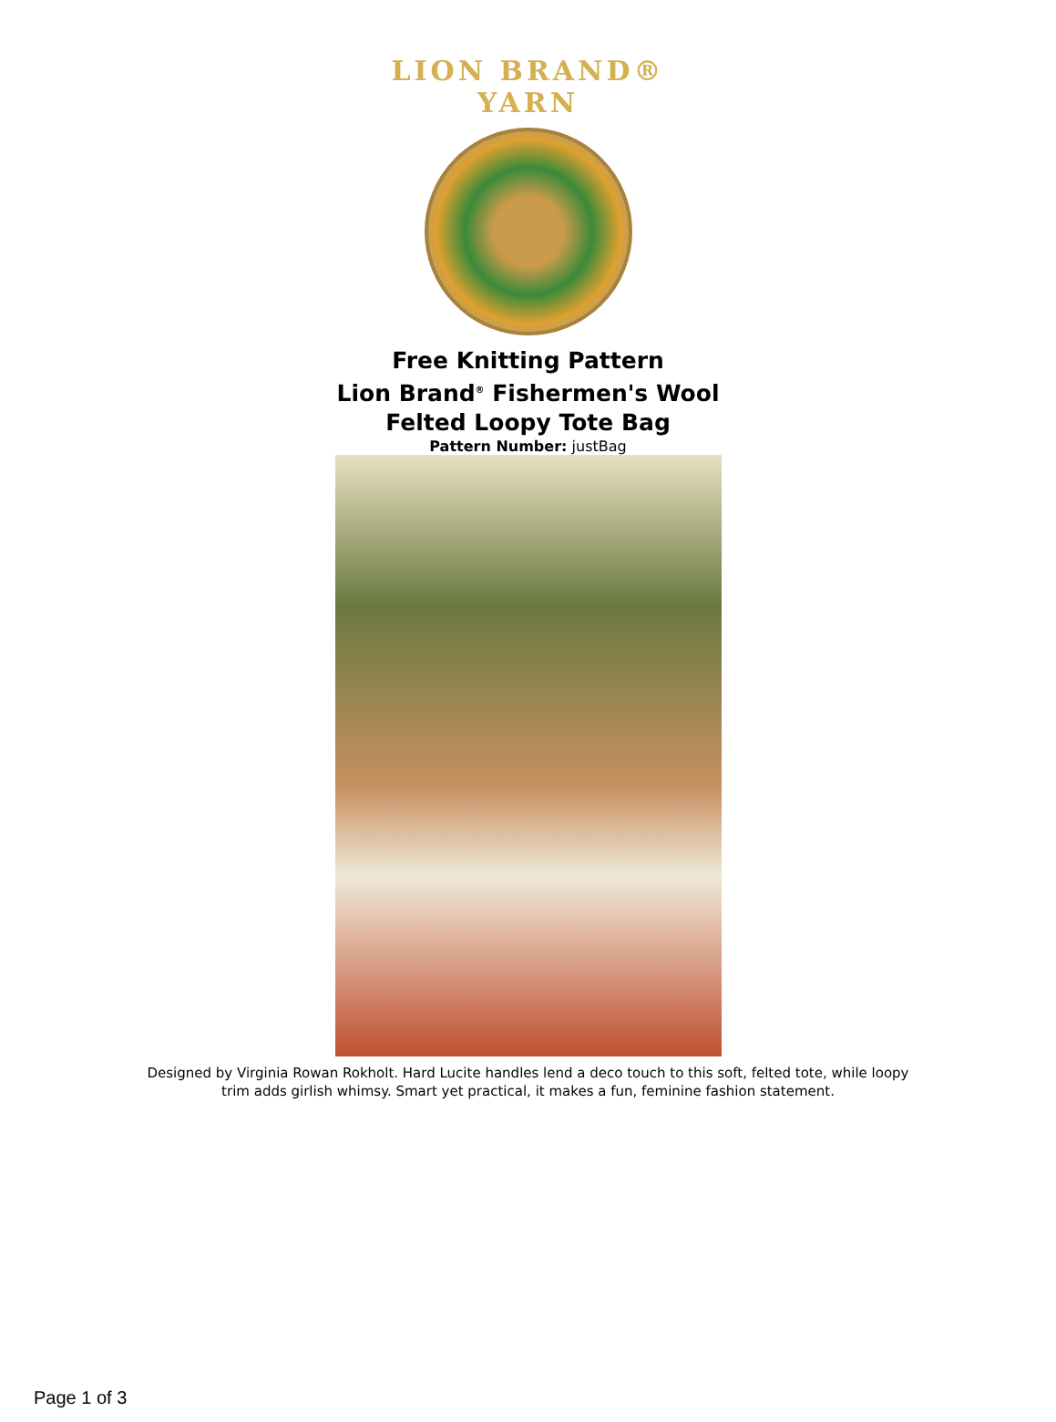LION BRAND® YARN
Free Knitting Pattern
Lion Brand<sup>®</sup> Fishermen's Wool
Felted Loopy Tote Bag
Pattern Number: justBag
Designed by Virginia Rowan Rokholt. Hard Lucite handles lend a deco touch to this soft, felted tote, while loopy trim adds girlish whimsy. Smart yet practical, it makes a fun, feminine fashion statement.
Page 1 of 3